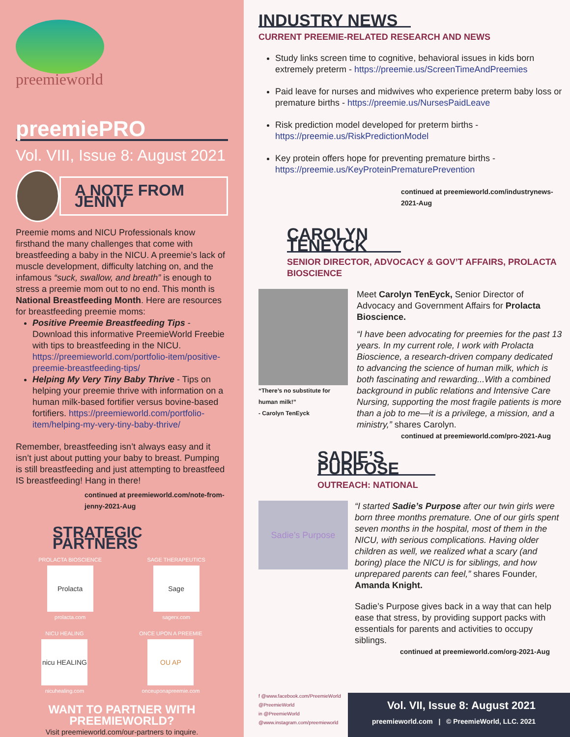preemieworld
preemiePRO
Vol. VIII, Issue 8: August 2021
A NOTE FROM JENNY
Preemie moms and NICU Professionals know firsthand the many challenges that come with breastfeeding a baby in the NICU. A preemie’s lack of muscle development, difficulty latching on, and the infamous “suck, swallow, and breath” is enough to stress a preemie mom out to no end. This month is National Breastfeeding Month. Here are resources for breastfeeding preemie moms:
Positive Preemie Breastfeeding Tips - Download this informative PreemieWorld Freebie with tips to breastfeeding in the NICU. https://preemieworld.com/portfolio-item/positive-preemie-breastfeeding-tips/
Helping My Very Tiny Baby Thrive - Tips on helping your preemie thrive with information on a human milk-based fortifier versus bovine-based fortifiers. https://preemieworld.com/portfolio-item/helping-my-very-tiny-baby-thrive/
Remember, breastfeeding isn’t always easy and it isn’t just about putting your baby to breast. Pumping is still breastfeeding and just attempting to breastfeed IS breastfeeding! Hang in there!
continued at preemieworld.com/note-from-jenny-2021-Aug
STRATEGIC PARTNERS
PROLACTA BIOSCIENCE
Prolacta
prolacta.com
SAGE THERAPEUTICS
Sage
sagerx.com
NICU HEALING
nicu HEALING
nicuhealing.com
ONCE UPON A PREEMIE
OU AP
onceuponapreemie.com
WANT TO PARTNER WITH PREEMIEWORLD?
Visit preemieworld.com/our-partners to inquire.
INDUSTRY NEWS
CURRENT PREEMIE-RELATED RESEARCH AND NEWS
Study links screen time to cognitive, behavioral issues in kids born extremely preterm - https://preemie.us/ScreenTimeAndPreemies
Paid leave for nurses and midwives who experience preterm baby loss or premature births - https://preemie.us/NursesPaidLeave
Risk prediction model developed for preterm births - https://preemie.us/RiskPredictionModel
Key protein offers hope for preventing premature births - https://preemie.us/KeyProteinPrematurePrevention
continued at preemieworld.com/industrynews-2021-Aug
CAROLYN TENEYCK
SENIOR DIRECTOR, ADVOCACY & GOV’T AFFAIRS, PROLACTA BIOSCIENCE
“There’s no substitute for human milk!”
- Carolyn TenEyck
Meet Carolyn TenEyck, Senior Director of Advocacy and Government Affairs for Prolacta Bioscience.
“I have been advocating for preemies for the past 13 years. In my current role, I work with Prolacta Bioscience, a research-driven company dedicated to advancing the science of human milk, which is both fascinating and rewarding...With a combined background in public relations and Intensive Care Nursing, supporting the most fragile patients is more than a job to me—it is a privilege, a mission, and a ministry,” shares Carolyn.
continued at preemieworld.com/pro-2021-Aug
SADIE’S PURPOSE
OUTREACH: NATIONAL
Sadie’s Purpose
“I started Sadie’s Purpose after our twin girls were born three months premature. One of our girls spent seven months in the hospital, most of them in the NICU, with serious complications. Having older children as well, we realized what a scary (and boring) place the NICU is for siblings, and how unprepared parents can feel,” shares Founder, Amanda Knight.
Sadie’s Purpose gives back in a way that can help ease that stress, by providing support packs with essentials for parents and activities to occupy siblings.
continued at preemieworld.com/org-2021-Aug
f @www.facebook.com/PreemieWorld
@PreemieWorld
in @PreemieWorld
@www.instagram.com/preemieworld
Vol. VII, Issue 8: August 2021
preemieworld.com | © PreemieWorld, LLC. 2021